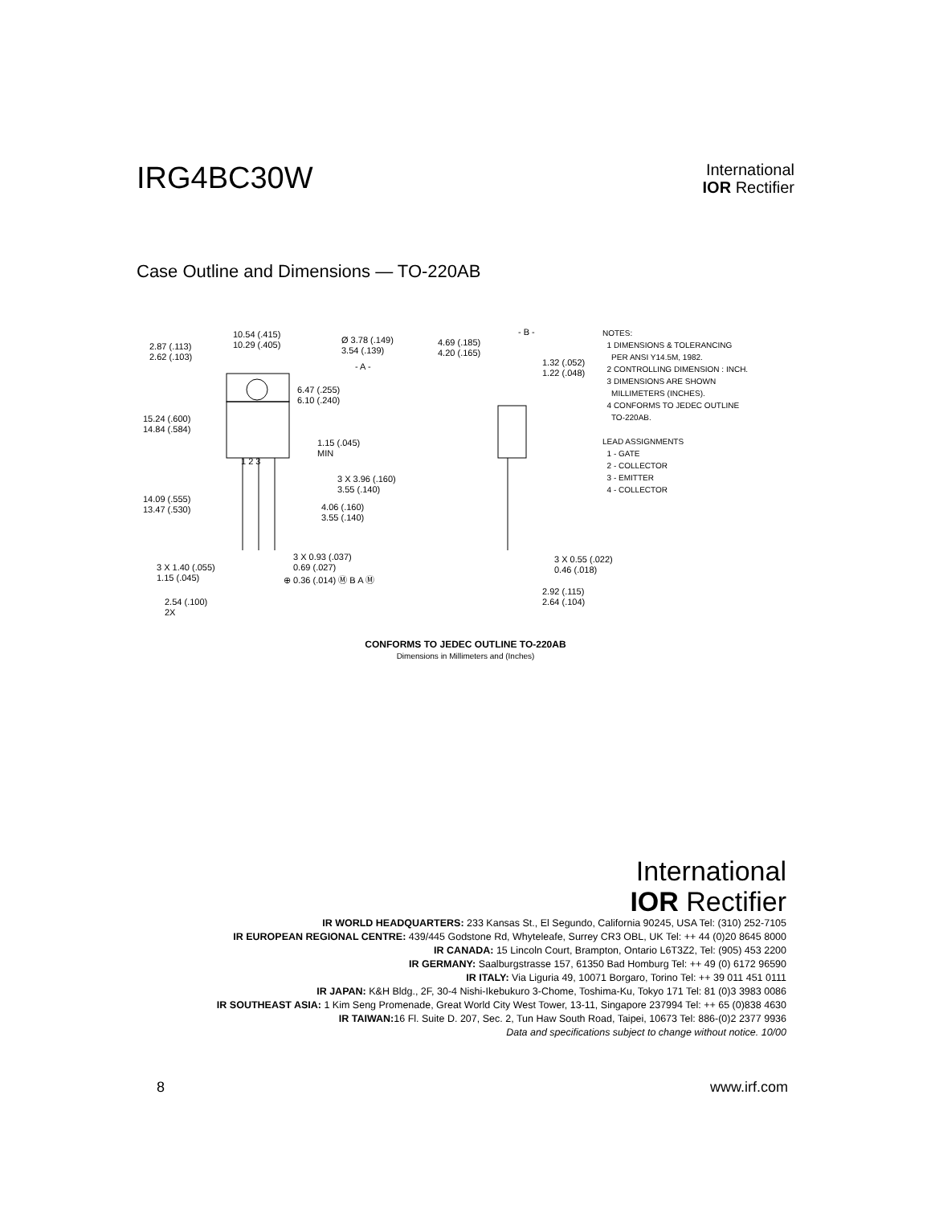IRG4BC30W
International
IOR Rectifier
Case Outline and Dimensions — TO-220AB
10.54 (.415) 10.29 (.405)
2.87 (.113) 2.62 (.103)
Ø 3.78 (.149) 3.54 (.139)
- A -
6.47 (.255) 6.10 (.240)
15.24 (.600) 14.84 (.584)
1.15 (.045) MIN
1 2 3
3 X 3.96 (.160) 3.55 (.140)
14.09 (.555) 13.47 (.530)
4.06 (.160) 3.55 (.140)
3 X 0.93 (.037) 0.69 (.027)
3 X 1.40 (.055) 1.15 (.045)
⊕ 0.36 (.014) Ⓜ B A Ⓜ
2.54 (.100) 2X
- B -
4.69 (.185) 4.20 (.165)
1.32 (.052) 1.22 (.048)
3 X 0.55 (.022) 0.46 (.018)
2.92 (.115) 2.64 (.104)
NOTES: 1 DIMENSIONS & TOLERANCING PER ANSI Y14.5M, 1982. 2 CONTROLLING DIMENSION : INCH. 3 DIMENSIONS ARE SHOWN MILLIMETERS (INCHES). 4 CONFORMS TO JEDEC OUTLINE TO-220AB. LEAD ASSIGNMENTS 1 - GATE 2 - COLLECTOR 3 - EMITTER 4 - COLLECTOR
CONFORMS TO JEDEC OUTLINE TO-220AB
Dimensions in Millimeters and (Inches)
International
IOR Rectifier
IR WORLD HEADQUARTERS: 233 Kansas St., El Segundo, California 90245, USA Tel: (310) 252-7105
IR EUROPEAN REGIONAL CENTRE: 439/445 Godstone Rd, Whyteleafe, Surrey CR3 OBL, UK Tel: ++ 44 (0)20 8645 8000
IR CANADA: 15 Lincoln Court, Brampton, Ontario L6T3Z2, Tel: (905) 453 2200
IR GERMANY: Saalburgstrasse 157, 61350 Bad Homburg Tel: ++ 49 (0) 6172 96590
IR ITALY: Via Liguria 49, 10071 Borgaro, Torino Tel: ++ 39 011 451 0111
IR JAPAN: K&H Bldg., 2F, 30-4 Nishi-Ikebukuro 3-Chome, Toshima-Ku, Tokyo 171 Tel: 81 (0)3 3983 0086
IR SOUTHEAST ASIA: 1 Kim Seng Promenade, Great World City West Tower, 13-11, Singapore 237994 Tel: ++ 65 (0)838 4630
IR TAIWAN: 16 Fl. Suite D. 207, Sec. 2, Tun Haw South Road, Taipei, 10673 Tel: 886-(0)2 2377 9936
Data and specifications subject to change without notice. 10/00
8 www.irf.com